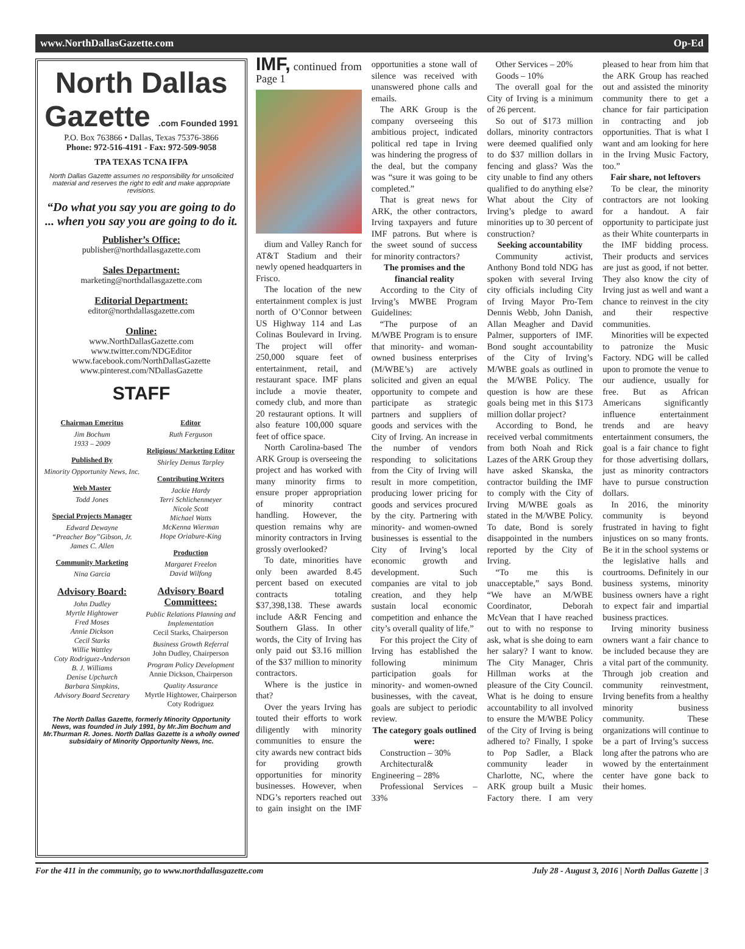www.NorthDallasGazette.com Op-Ed
North Dallas Gazette .com Founded 1991
P.O. Box 763866 • Dallas, Texas 75376-3866
Phone: 972-516-4191 - Fax: 972-509-9058
TPA TEXAS TCNA IFPA
North Dallas Gazette assumes no responsibility for unsolicited material and reserves the right to edit and make appropriate revisions.
“Do what you say you are going to do ... when you say you are going to do it.
Publisher’s Office:
publisher@northdallasgazette.com
Sales Department:
marketing@northdallasgazette.com
Editorial Department:
editor@northdallasgazette.com
Online:
www.NorthDallasGazette.com
www.twitter.com/NDGEditor
www.facebook.com/NorthDallasGazette
www.pinterest.com/NDallasGazette
STAFF
Chairman Emeritus
Jim Bochum
1933 – 2009
Published By
Minority Opportunity News, Inc.
Web Master
Todd Jones
Special Projects Manager
Edward Dewayne
“Preacher Boy”Gibson, Jr.
James C. Allen
Community Marketing
Nina Garcia
Advisory Board:
John Dudley
Myrtle Hightower
Fred Moses
Annie Dickson
Cecil Starks
Willie Wattley
Coty Rodriguez-Anderson
B. J. Williams
Denise Upchurch
Barbara Simpkins,
Advisory Board Secretary
Editor
Ruth Ferguson
Religious/ Marketing Editor
Shirley Demus Tarpley
Contributing Writers
Jackie Hardy
Terri Schlichenmeyer
Nicole Scott
Michael Watts
McKenna Wierman
Hope Oriabure-King
Production
Margaret Freelon
David Wilfong
Advisory Board Committees:
Public Relations Planning and Implementation
Cecil Starks, Chairperson
Business Growth Referral
John Dudley, Chairperson
Program Policy Development
Annie Dickson, Chairperson
Quality Assurance
Myrtle Hightower, Chairperson
Coty Rodriguez
The North Dallas Gazette, formerly Minority Opportunity News, was founded in July 1991, by Mr.Jim Bochum and Mr.Thurman R. Jones. North Dallas Gazette is a wholly owned subsidairy of Minority Opportunity News, Inc.
IMF, continued from Page 1
dium and Valley Ranch for AT&T Stadium and their newly opened headquarters in Frisco.
The location of the new entertainment complex is just north of O’Connor between US Highway 114 and Las Colinas Boulevard in Irving. The project will offer 250,000 square feet of entertainment, retail, and restaurant space. IMF plans include a movie theater, comedy club, and more than 20 restaurant options. It will also feature 100,000 square feet of office space.
North Carolina-based The ARK Group is overseeing the project and has worked with many minority firms to ensure proper appropriation of minority contract handling. However, the question remains why are minority contractors in Irving grossly overlooked?
To date, minorities have only been awarded 8.45 percent based on executed contracts totaling $37,398,138. These awards include A&R Fencing and Southern Glass. In other words, the City of Irving has only paid out $3.16 million of the $37 million to minority contractors.
Where is the justice in that?
Over the years Irving has touted their efforts to work diligently with minority communities to ensure the city awards new contract bids for providing growth opportunities for minority businesses. However, when NDG’s reporters reached out to gain insight on the IMF opportunities a stone wall of silence was received with unanswered phone calls and emails.
The ARK Group is the company overseeing this ambitious project, indicated political red tape in Irving was hindering the progress of the deal, but the company was “sure it was going to be completed.”
That is great news for ARK, the other contractors, Irving taxpayers and future IMF patrons. But where is the sweet sound of success for minority contractors?
The promises and the financial reality
According to the City of Irving’s MWBE Program Guidelines:
“The purpose of an M/WBE Program is to ensure that minority- and woman-owned business enterprises (M/WBE’s) are actively solicited and given an equal opportunity to compete and participate as strategic partners and suppliers of goods and services with the City of Irving. An increase in the number of vendors responding to solicitations from the City of Irving will result in more competition, producing lower pricing for goods and services procured by the city. Partnering with minority- and women-owned businesses is essential to the City of Irving’s local economic growth and development. Such companies are vital to job creation, and they help sustain local economic competition and enhance the city’s overall quality of life.”
For this project the City of Irving has established the following minimum participation goals for minority- and women-owned businesses, with the caveat, goals are subject to periodic review.
The category goals outlined were:
Construction – 30%
Architectural& Engineering – 28%
Professional Services – 33%
Other Services – 20%
Goods – 10%
The overall goal for the City of Irving is a minimum of 26 percent.
So out of $173 million dollars, minority contractors were deemed qualified only to do $37 million dollars in fencing and glass? Was the city unable to find any others qualified to do anything else? What about the City of Irving’s pledge to award minorities up to 30 percent of construction?
Seeking accountability
Community activist, Anthony Bond told NDG has spoken with several Irving city officials including City of Irving Mayor Pro-Tem Dennis Webb, John Danish, Allan Meagher and David Palmer, supporters of IMF. Bond sought accountability of the City of Irving’s M/WBE goals as outlined in the M/WBE Policy. The question is how are these goals being met in this $173 million dollar project?
According to Bond, he received verbal commitments from both Noah and Rick Lazes of the ARK Group they have asked Skanska, the contractor building the IMF to comply with the City of Irving M/WBE goals as stated in the M/WBE Policy. To date, Bond is sorely disappointed in the numbers reported by the City of Irving.
“To me this is unacceptable,” says Bond. “We have an M/WBE Coordinator, Deborah McVean that I have reached out to with no response to ask, what is she doing to earn her salary? I want to know. The City Manager, Chris Hillman works at the pleasure of the City Council. What is he doing to ensure accountability to all involved to ensure the M/WBE Policy of the City of Irving is being adhered to? Finally, I spoke to Pop Sadler, a Black community leader in Charlotte, NC, where the ARK group built a Music Factory there. I am very pleased to hear from him that the ARK Group has reached out and assisted the minority community there to get a chance for fair participation in contracting and job opportunities. That is what I want and am looking for here in the Irving Music Factory, too.”
Fair share, not leftovers
To be clear, the minority contractors are not looking for a handout. A fair opportunity to participate just as their White counterparts in the IMF bidding process. Their products and services are just as good, if not better. They also know the city of Irving just as well and want a chance to reinvest in the city and their respective communities.
Minorities will be expected to patronize the Music Factory. NDG will be called upon to promote the venue to our audience, usually for free. But as African Americans significantly influence entertainment trends and are heavy entertainment consumers, the goal is a fair chance to fight for those advertising dollars, just as minority contractors have to pursue construction dollars.
In 2016, the minority community is beyond frustrated in having to fight injustices on so many fronts. Be it in the school systems or the legislative halls and courtrooms. Definitely in our business systems, minority business owners have a right to expect fair and impartial business practices.
Irving minority business owners want a fair chance to be included because they are a vital part of the community. Through job creation and community reinvestment, Irving benefits from a healthy minority business community. These organizations will continue to be a part of Irving’s success long after the patrons who are wowed by the entertainment center have gone back to their homes.
For the 411 in the community, go to www.northdallasgazette.com July 28 - August 3, 2016 | North Dallas Gazette | 3